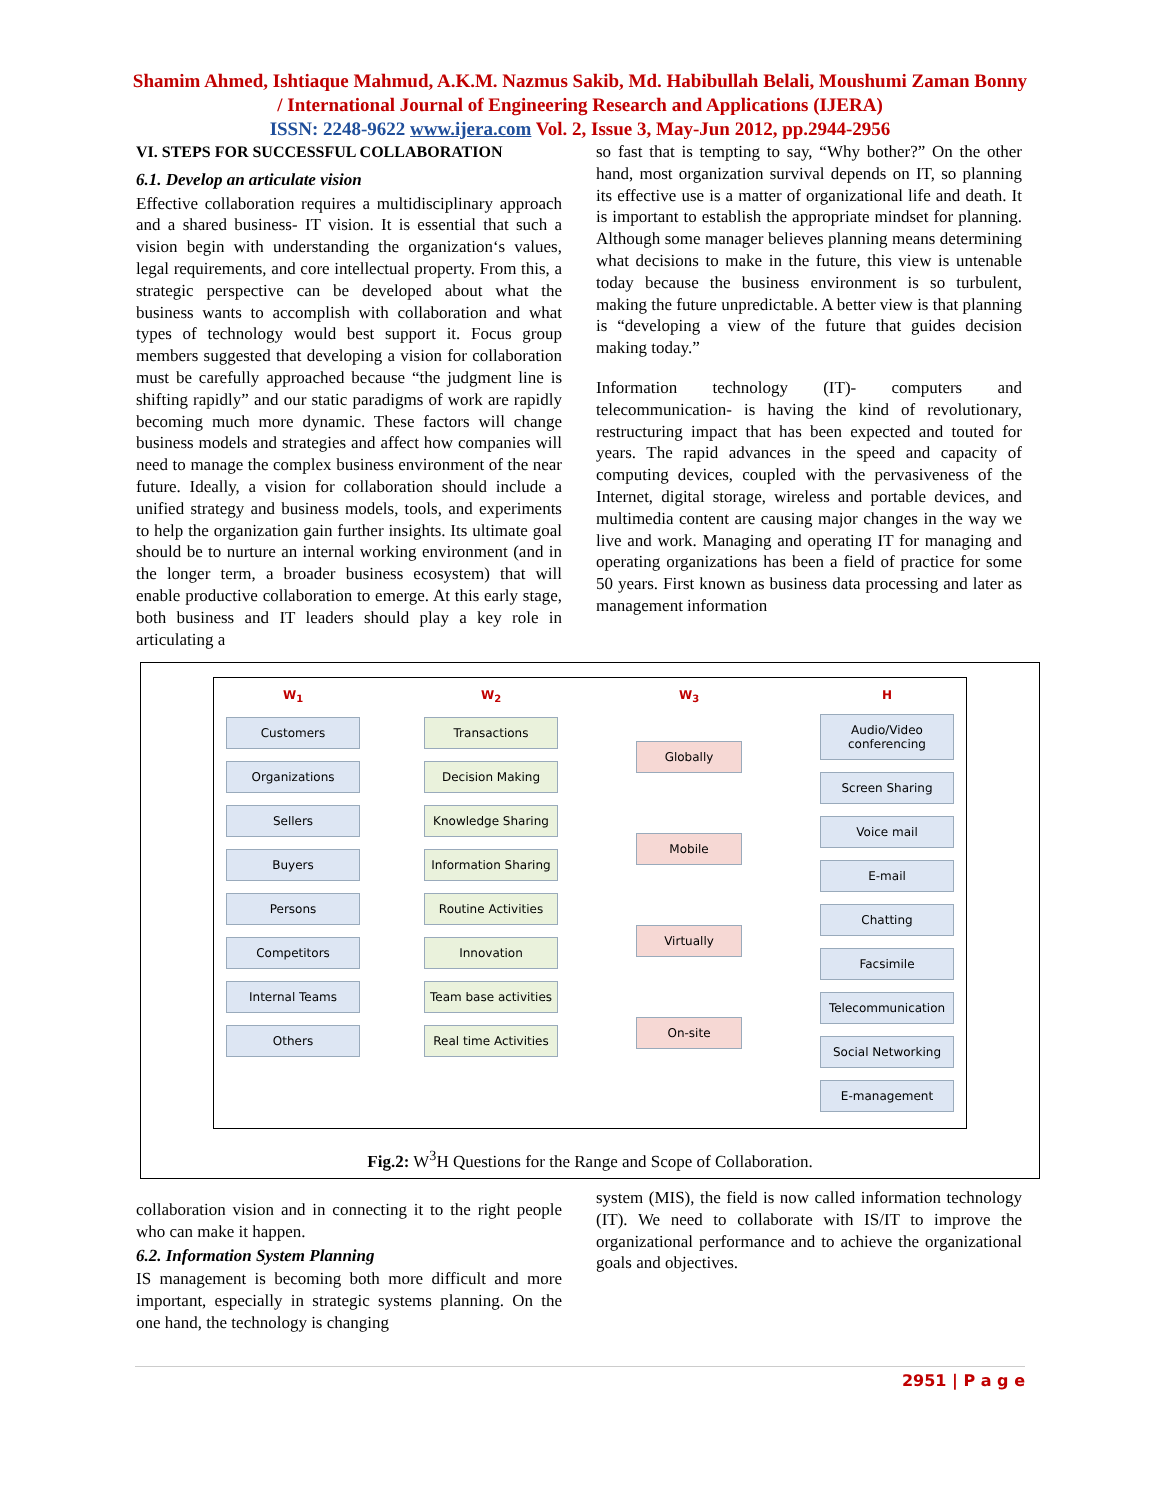Shamim Ahmed, Ishtiaque Mahmud, A.K.M. Nazmus Sakib, Md. Habibullah Belali, Moushumi Zaman Bonny / International Journal of Engineering Research and Applications (IJERA)
ISSN: 2248-9622 www.ijera.com Vol. 2, Issue 3, May-Jun 2012, pp.2944-2956
VI. STEPS FOR SUCCESSFUL COLLABORATION
6.1. Develop an articulate vision
Effective collaboration requires a multidisciplinary approach and a shared business- IT vision. It is essential that such a vision begin with understanding the organization‘s values, legal requirements, and core intellectual property. From this, a strategic perspective can be developed about what the business wants to accomplish with collaboration and what types of technology would best support it. Focus group members suggested that developing a vision for collaboration must be carefully approached because “the judgment line is shifting rapidly” and our static paradigms of work are rapidly becoming much more dynamic. These factors will change business models and strategies and affect how companies will need to manage the complex business environment of the near future. Ideally, a vision for collaboration should include a unified strategy and business models, tools, and experiments to help the organization gain further insights. Its ultimate goal should be to nurture an internal working environment (and in the longer term, a broader business ecosystem) that will enable productive collaboration to emerge. At this early stage, both business and IT leaders should play a key role in articulating a
so fast that is tempting to say, “Why bother?” On the other hand, most organization survival depends on IT, so planning its effective use is a matter of organizational life and death. It is important to establish the appropriate mindset for planning. Although some manager believes planning means determining what decisions to make in the future, this view is untenable today because the business environment is so turbulent, making the future unpredictable. A better view is that planning is “developing a view of the future that guides decision making today.”
Information technology (IT)- computers and telecommunication- is having the kind of revolutionary, restructuring impact that has been expected and touted for years. The rapid advances in the speed and capacity of computing devices, coupled with the pervasiveness of the Internet, digital storage, wireless and portable devices, and multimedia content are causing major changes in the way we live and work. Managing and operating IT for managing and operating organizations has been a field of practice for some 50 years. First known as business data processing and later as management information
W<sub>1</sub>
Customers
Organizations
Sellers
Buyers
Persons
Competitors
Internal Teams
Others
W<sub>2</sub>
Transactions
Decision Making
Knowledge Sharing
Information Sharing
Routine Activities
Innovation
Team base activities
Real time Activities
W<sub>3</sub>
Globally
Mobile
Virtually
On-site
H
Audio/Video conferencing
Screen Sharing
Voice mail
E-mail
Chatting
Facsimile
Telecommunication
Social Networking
E-management
Fig.2: W<sup>3</sup>H Questions for the Range and Scope of Collaboration.
collaboration vision and in connecting it to the right people who can make it happen.
6.2. Information System Planning
IS management is becoming both more difficult and more important, especially in strategic systems planning. On the one hand, the technology is changing
system (MIS), the field is now called information technology (IT). We need to collaborate with IS/IT to improve the organizational performance and to achieve the organizational goals and objectives.
2951 | P a g e